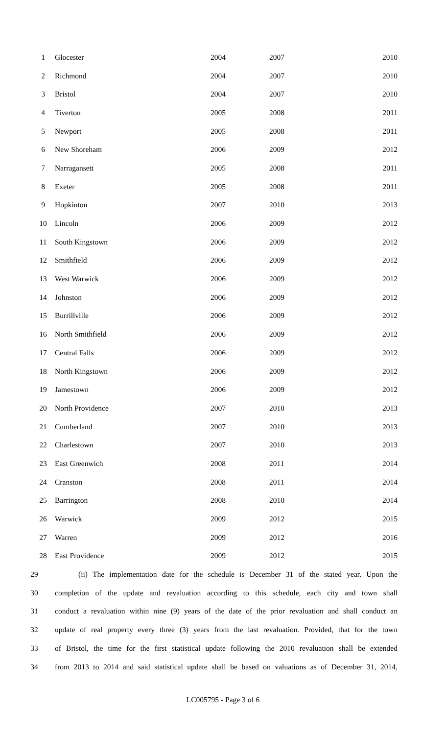| 1 | Glocester | 2004 | 2007 | 2010 |
| 2 | Richmond | 2004 | 2007 | 2010 |
| 3 | Bristol | 2004 | 2007 | 2010 |
| 4 | Tiverton | 2005 | 2008 | 2011 |
| 5 | Newport | 2005 | 2008 | 2011 |
| 6 | New Shoreham | 2006 | 2009 | 2012 |
| 7 | Narragansett | 2005 | 2008 | 2011 |
| 8 | Exeter | 2005 | 2008 | 2011 |
| 9 | Hopkinton | 2007 | 2010 | 2013 |
| 10 | Lincoln | 2006 | 2009 | 2012 |
| 11 | South Kingstown | 2006 | 2009 | 2012 |
| 12 | Smithfield | 2006 | 2009 | 2012 |
| 13 | West Warwick | 2006 | 2009 | 2012 |
| 14 | Johnston | 2006 | 2009 | 2012 |
| 15 | Burrillville | 2006 | 2009 | 2012 |
| 16 | North Smithfield | 2006 | 2009 | 2012 |
| 17 | Central Falls | 2006 | 2009 | 2012 |
| 18 | North Kingstown | 2006 | 2009 | 2012 |
| 19 | Jamestown | 2006 | 2009 | 2012 |
| 20 | North Providence | 2007 | 2010 | 2013 |
| 21 | Cumberland | 2007 | 2010 | 2013 |
| 22 | Charlestown | 2007 | 2010 | 2013 |
| 23 | East Greenwich | 2008 | 2011 | 2014 |
| 24 | Cranston | 2008 | 2011 | 2014 |
| 25 | Barrington | 2008 | 2010 | 2014 |
| 26 | Warwick | 2009 | 2012 | 2015 |
| 27 | Warren | 2009 | 2012 | 2016 |
| 28 | East Providence | 2009 | 2012 | 2015 |
29 (ii) The implementation date for the schedule is December 31 of the stated year. Upon the
30 completion of the update and revaluation according to this schedule, each city and town shall
31 conduct a revaluation within nine (9) years of the date of the prior revaluation and shall conduct an
32 update of real property every three (3) years from the last revaluation. Provided, that for the town
33 of Bristol, the time for the first statistical update following the 2010 revaluation shall be extended
34 from 2013 to 2014 and said statistical update shall be based on valuations as of December 31, 2014,
LC005795 - Page 3 of 6